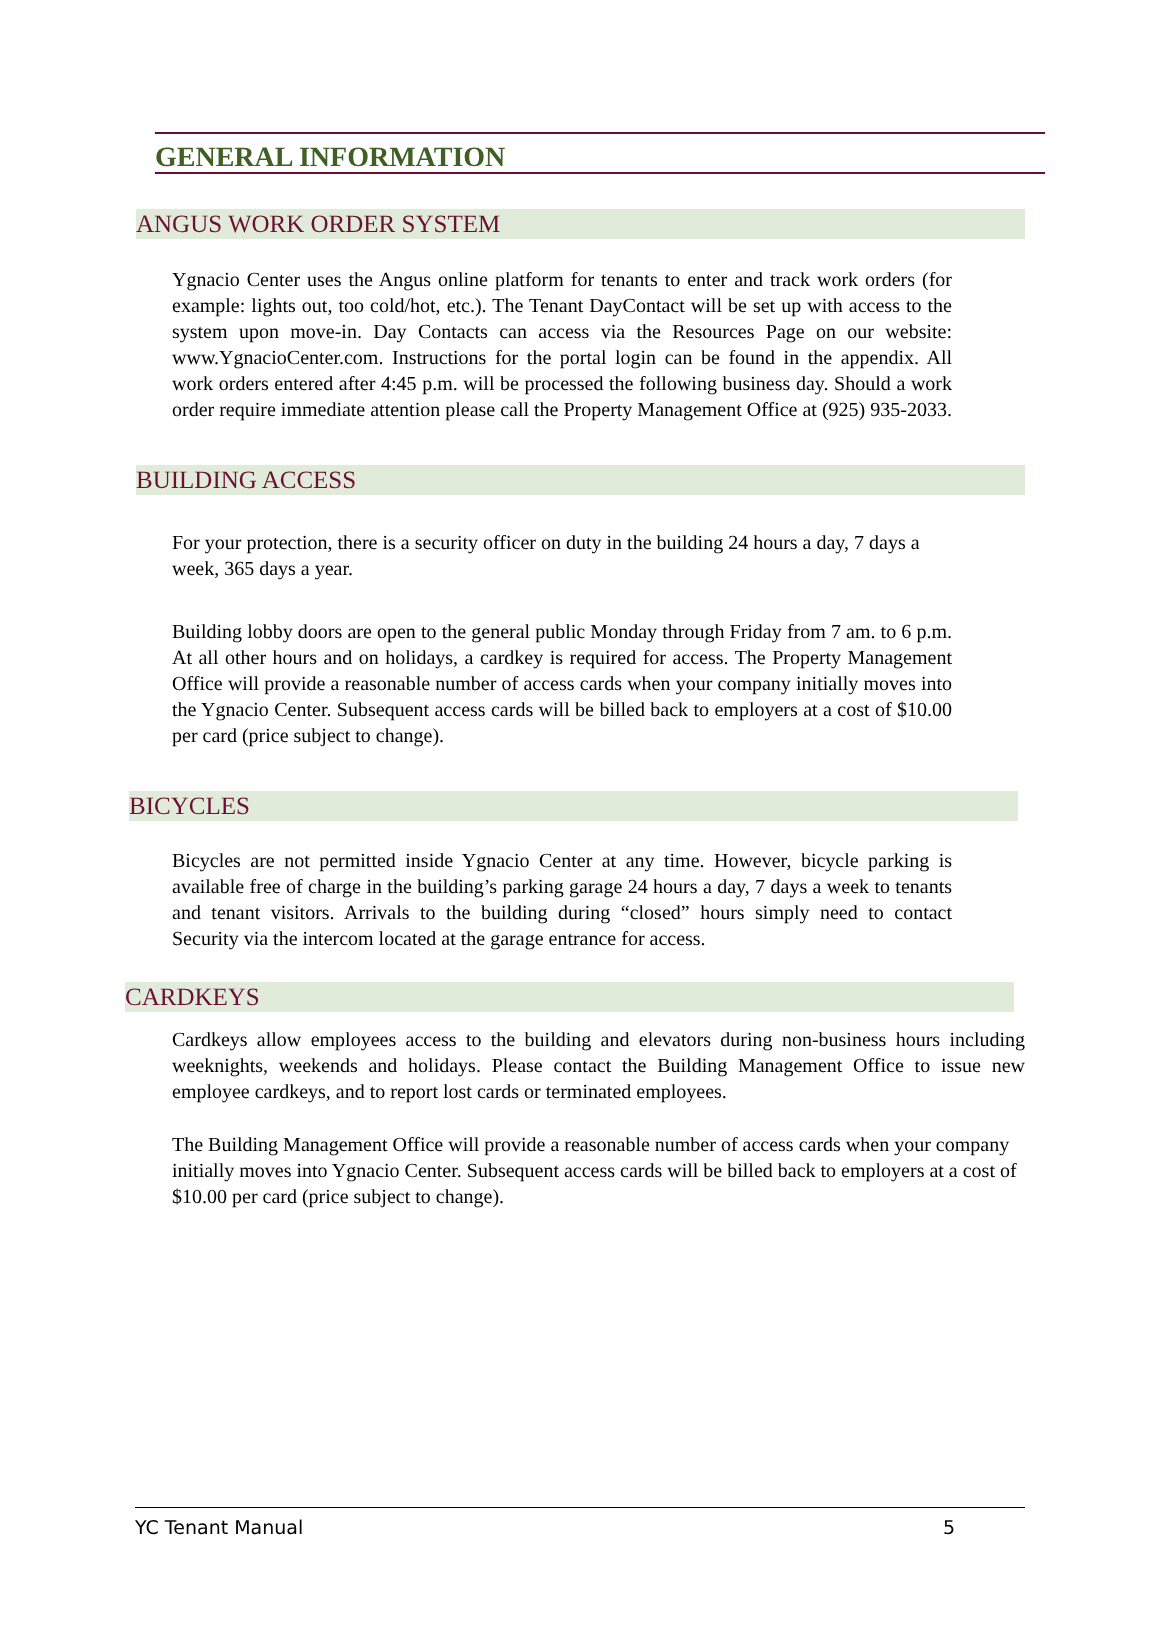GENERAL INFORMATION
ANGUS WORK ORDER SYSTEM
Ygnacio Center uses the Angus online platform for tenants to enter and track work orders (for example: lights out, too cold/hot, etc.). The Tenant DayContact will be set up with access to the system upon move-in. Day Contacts can access via the Resources Page on our website: www.YgnacioCenter.com. Instructions for the portal login can be found in the appendix. All work orders entered after 4:45 p.m. will be processed the following business day. Should a work order require immediate attention please call the Property Management Office at (925) 935-2033.
BUILDING ACCESS
For your protection, there is a security officer on duty in the building 24 hours a day, 7 days a week, 365 days a year.
Building lobby doors are open to the general public Monday through Friday from 7 am. to 6 p.m. At all other hours and on holidays, a cardkey is required for access. The Property Management Office will provide a reasonable number of access cards when your company initially moves into the Ygnacio Center. Subsequent access cards will be billed back to employers at a cost of $10.00 per card (price subject to change).
BICYCLES
Bicycles are not permitted inside Ygnacio Center at any time. However, bicycle parking is available free of charge in the building’s parking garage 24 hours a day, 7 days a week to tenants and tenant visitors. Arrivals to the building during “closed” hours simply need to contact Security via the intercom located at the garage entrance for access.
CARDKEYS
Cardkeys allow employees access to the building and elevators during non-business hours including weeknights, weekends and holidays. Please contact the Building Management Office to issue new employee cardkeys, and to report lost cards or terminated employees.
The Building Management Office will provide a reasonable number of access cards when your company initially moves into Ygnacio Center. Subsequent access cards will be billed back to employers at a cost of $10.00 per card (price subject to change).
YC Tenant Manual 5